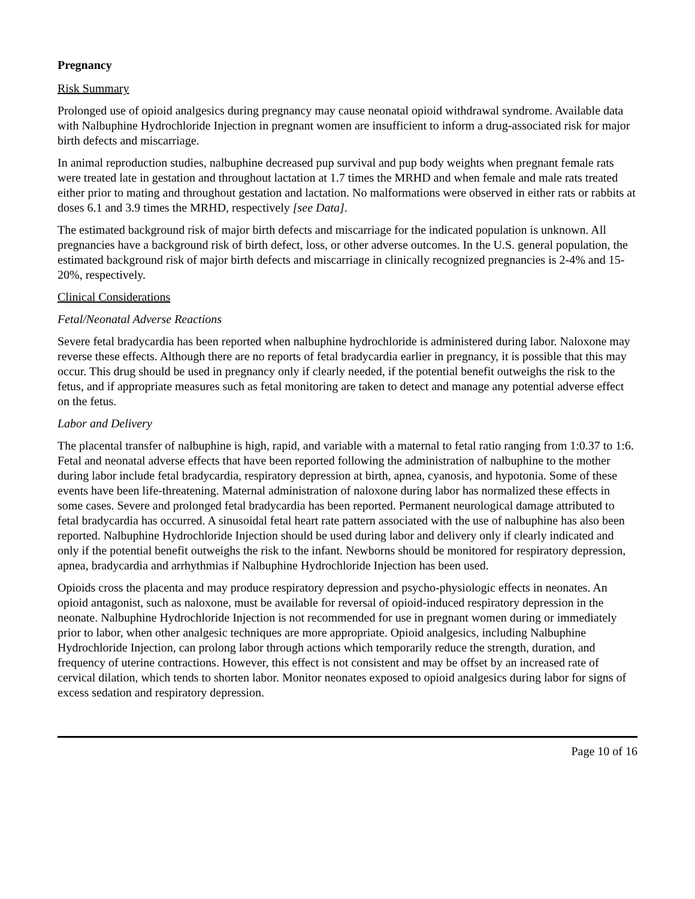Pregnancy
Risk Summary
Prolonged use of opioid analgesics during pregnancy may cause neonatal opioid withdrawal syndrome. Available data with Nalbuphine Hydrochloride Injection in pregnant women are insufficient to inform a drug-associated risk for major birth defects and miscarriage.
In animal reproduction studies, nalbuphine decreased pup survival and pup body weights when pregnant female rats were treated late in gestation and throughout lactation at 1.7 times the MRHD and when female and male rats treated either prior to mating and throughout gestation and lactation. No malformations were observed in either rats or rabbits at doses 6.1 and 3.9 times the MRHD, respectively [see Data].
The estimated background risk of major birth defects and miscarriage for the indicated population is unknown. All pregnancies have a background risk of birth defect, loss, or other adverse outcomes. In the U.S. general population, the estimated background risk of major birth defects and miscarriage in clinically recognized pregnancies is 2-4% and 15-20%, respectively.
Clinical Considerations
Fetal/Neonatal Adverse Reactions
Severe fetal bradycardia has been reported when nalbuphine hydrochloride is administered during labor. Naloxone may reverse these effects. Although there are no reports of fetal bradycardia earlier in pregnancy, it is possible that this may occur. This drug should be used in pregnancy only if clearly needed, if the potential benefit outweighs the risk to the fetus, and if appropriate measures such as fetal monitoring are taken to detect and manage any potential adverse effect on the fetus.
Labor and Delivery
The placental transfer of nalbuphine is high, rapid, and variable with a maternal to fetal ratio ranging from 1:0.37 to 1:6. Fetal and neonatal adverse effects that have been reported following the administration of nalbuphine to the mother during labor include fetal bradycardia, respiratory depression at birth, apnea, cyanosis, and hypotonia. Some of these events have been life-threatening. Maternal administration of naloxone during labor has normalized these effects in some cases. Severe and prolonged fetal bradycardia has been reported. Permanent neurological damage attributed to fetal bradycardia has occurred. A sinusoidal fetal heart rate pattern associated with the use of nalbuphine has also been reported. Nalbuphine Hydrochloride Injection should be used during labor and delivery only if clearly indicated and only if the potential benefit outweighs the risk to the infant. Newborns should be monitored for respiratory depression, apnea, bradycardia and arrhythmias if Nalbuphine Hydrochloride Injection has been used.
Opioids cross the placenta and may produce respiratory depression and psycho-physiologic effects in neonates. An opioid antagonist, such as naloxone, must be available for reversal of opioid-induced respiratory depression in the neonate. Nalbuphine Hydrochloride Injection is not recommended for use in pregnant women during or immediately prior to labor, when other analgesic techniques are more appropriate. Opioid analgesics, including Nalbuphine Hydrochloride Injection, can prolong labor through actions which temporarily reduce the strength, duration, and frequency of uterine contractions. However, this effect is not consistent and may be offset by an increased rate of cervical dilation, which tends to shorten labor. Monitor neonates exposed to opioid analgesics during labor for signs of excess sedation and respiratory depression.
Page 10 of 16